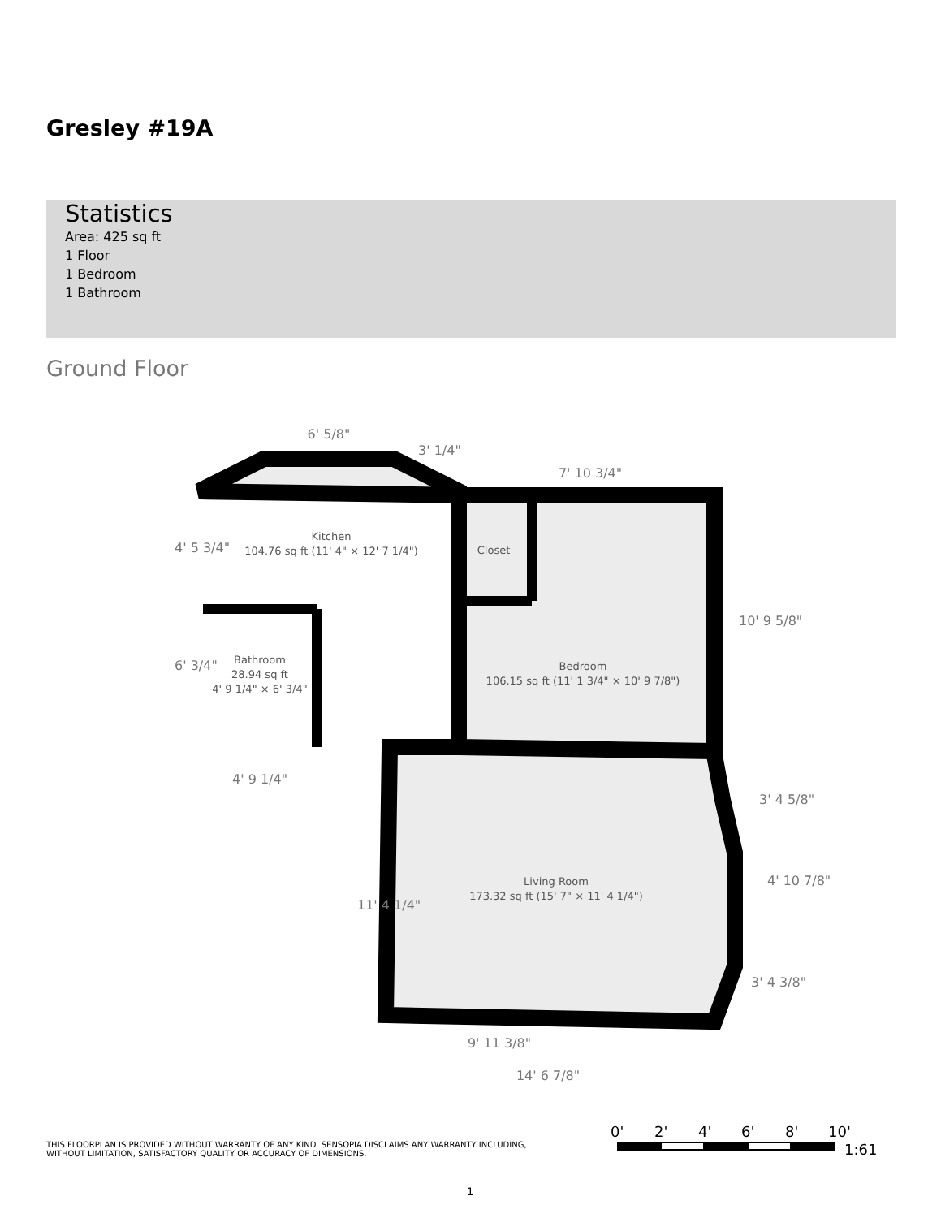Gresley #19A
Statistics
Area: 425 sq ft
1 Floor
1 Bedroom
1 Bathroom
Ground Floor
Kitchen
104.76 sq ft (11' 4" × 12' 7 1/4")
Bathroom
28.94 sq ft
4' 9 1/4" × 6' 3/4"
Closet
Bedroom
106.15 sq ft (11' 1 3/4" × 10' 9 7/8")
Living Room
173.32 sq ft (15' 7" × 11' 4 1/4")
6' 5/8"
3' 1/4"
7' 10 3/4"
4' 5 3/4"
6' 3/4"
4' 9 1/4"
10' 9 5/8"
3' 4 5/8"
4' 10 7/8"
3' 4 3/8"
11' 4 1/4"
9' 11 3/8"
14' 6 7/8"
0'
2'
4'
6'
8'
10'
1:61
THIS FLOORPLAN IS PROVIDED WITHOUT WARRANTY OF ANY KIND. SENSOPIA DISCLAIMS ANY WARRANTY INCLUDING, WITHOUT LIMITATION, SATISFACTORY QUALITY OR ACCURACY OF DIMENSIONS.
1